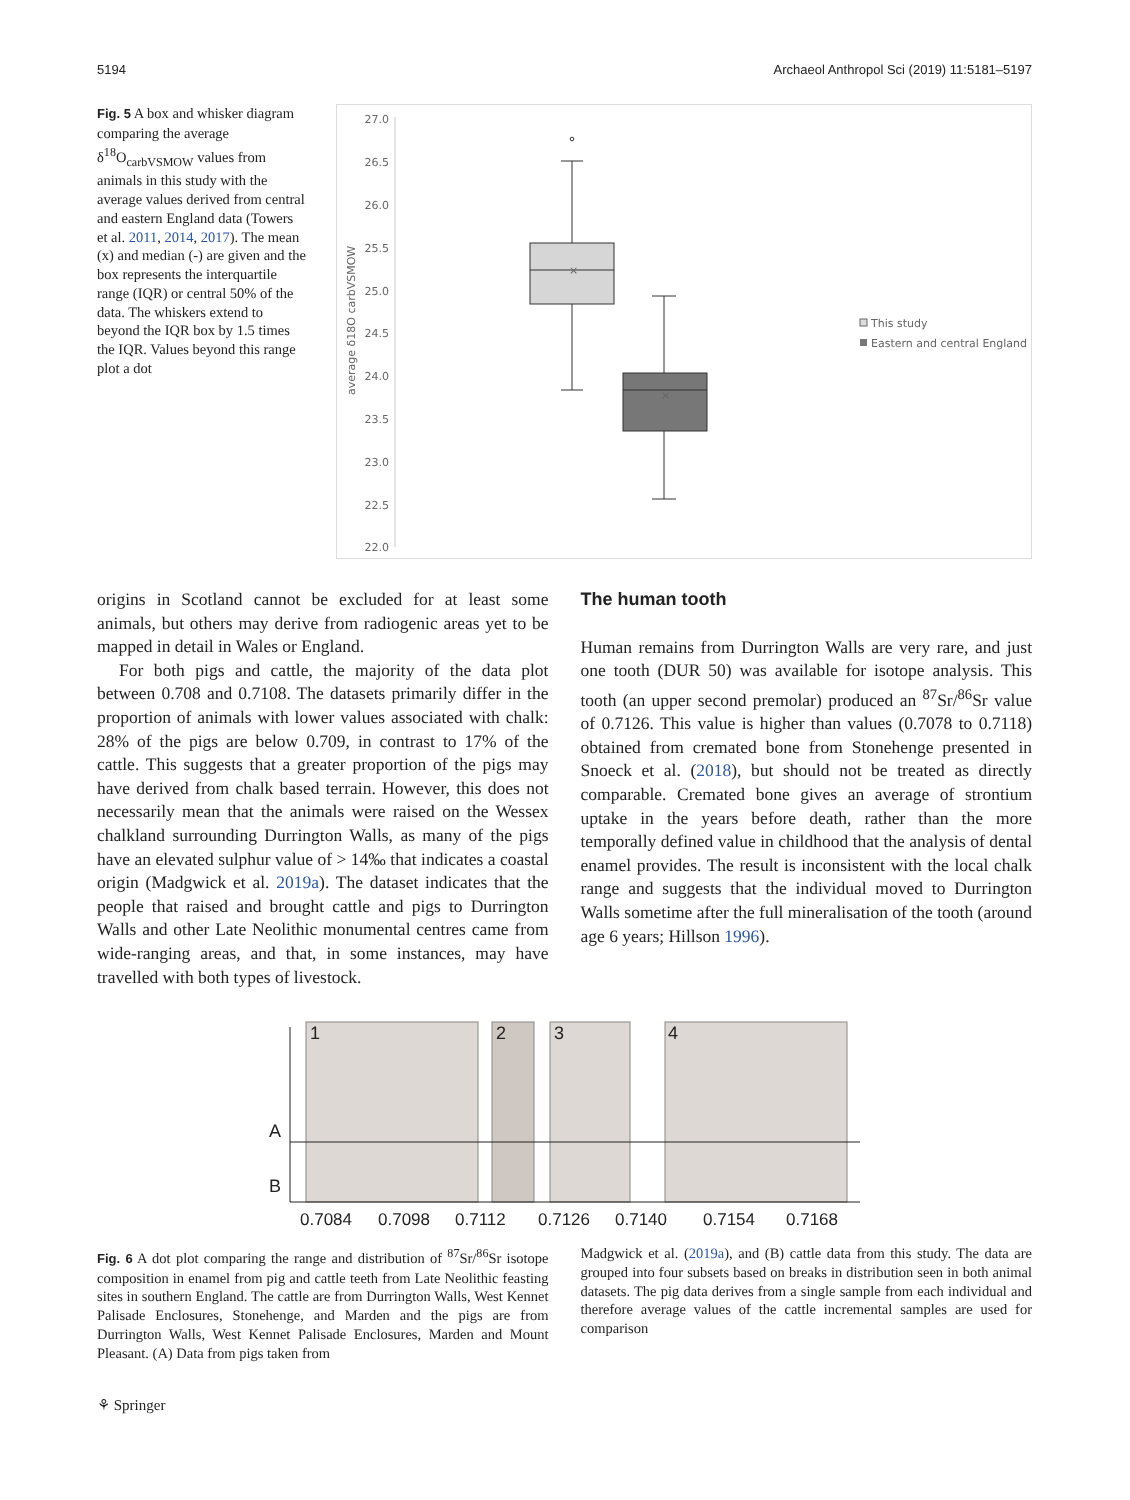5194 Archaeol Anthropol Sci (2019) 11:5181–5197
Fig. 5 A box and whisker diagram comparing the average δ<sup>18</sup>O<sub>carbVSMOW</sub> values from animals in this study with the average values derived from central and eastern England data (Towers et al. 2011, 2014, 2017). The mean (x) and median (-) are given and the box represents the interquartile range (IQR) or central 50% of the data. The whiskers extend to beyond the IQR box by 1.5 times the IQR. Values beyond this range plot a dot
27.0
26.5
26.0
25.5
25.0
24.5
24.0
23.5
23.0
22.5
22.0
average δ18O carbVSMOW
×
×
This study
Eastern and central England
origins in Scotland cannot be excluded for at least some animals, but others may derive from radiogenic areas yet to be mapped in detail in Wales or England.
For both pigs and cattle, the majority of the data plot between 0.708 and 0.7108. The datasets primarily differ in the proportion of animals with lower values associated with chalk: 28% of the pigs are below 0.709, in contrast to 17% of the cattle. This suggests that a greater proportion of the pigs may have derived from chalk based terrain. However, this does not necessarily mean that the animals were raised on the Wessex chalkland surrounding Durrington Walls, as many of the pigs have an elevated sulphur value of > 14‰ that indicates a coastal origin (Madgwick et al. 2019a). The dataset indicates that the people that raised and brought cattle and pigs to Durrington Walls and other Late Neolithic monumental centres came from wide-ranging areas, and that, in some instances, may have travelled with both types of livestock.
The human tooth
Human remains from Durrington Walls are very rare, and just one tooth (DUR 50) was available for isotope analysis. This tooth (an upper second premolar) produced an <sup>87</sup>Sr/<sup>86</sup>Sr value of 0.7126. This value is higher than values (0.7078 to 0.7118) obtained from cremated bone from Stonehenge presented in Snoeck et al. (2018), but should not be treated as directly comparable. Cremated bone gives an average of strontium uptake in the years before death, rather than the more temporally defined value in childhood that the analysis of dental enamel provides. The result is inconsistent with the local chalk range and suggests that the individual moved to Durrington Walls sometime after the full mineralisation of the tooth (around age 6 years; Hillson 1996).
1
2
3
4
A
B
0.7084
0.7098
0.7112
0.7126
0.7140
0.7154
0.7168
Fig. 6 A dot plot comparing the range and distribution of <sup>87</sup>Sr/<sup>86</sup>Sr isotope composition in enamel from pig and cattle teeth from Late Neolithic feasting sites in southern England. The cattle are from Durrington Walls, West Kennet Palisade Enclosures, Stonehenge, and Marden and the pigs are from Durrington Walls, West Kennet Palisade Enclosures, Marden and Mount Pleasant. (A) Data from pigs taken from
Madgwick et al. (2019a), and (B) cattle data from this study. The data are grouped into four subsets based on breaks in distribution seen in both animal datasets. The pig data derives from a single sample from each individual and therefore average values of the cattle incremental samples are used for comparison
⚘ Springer